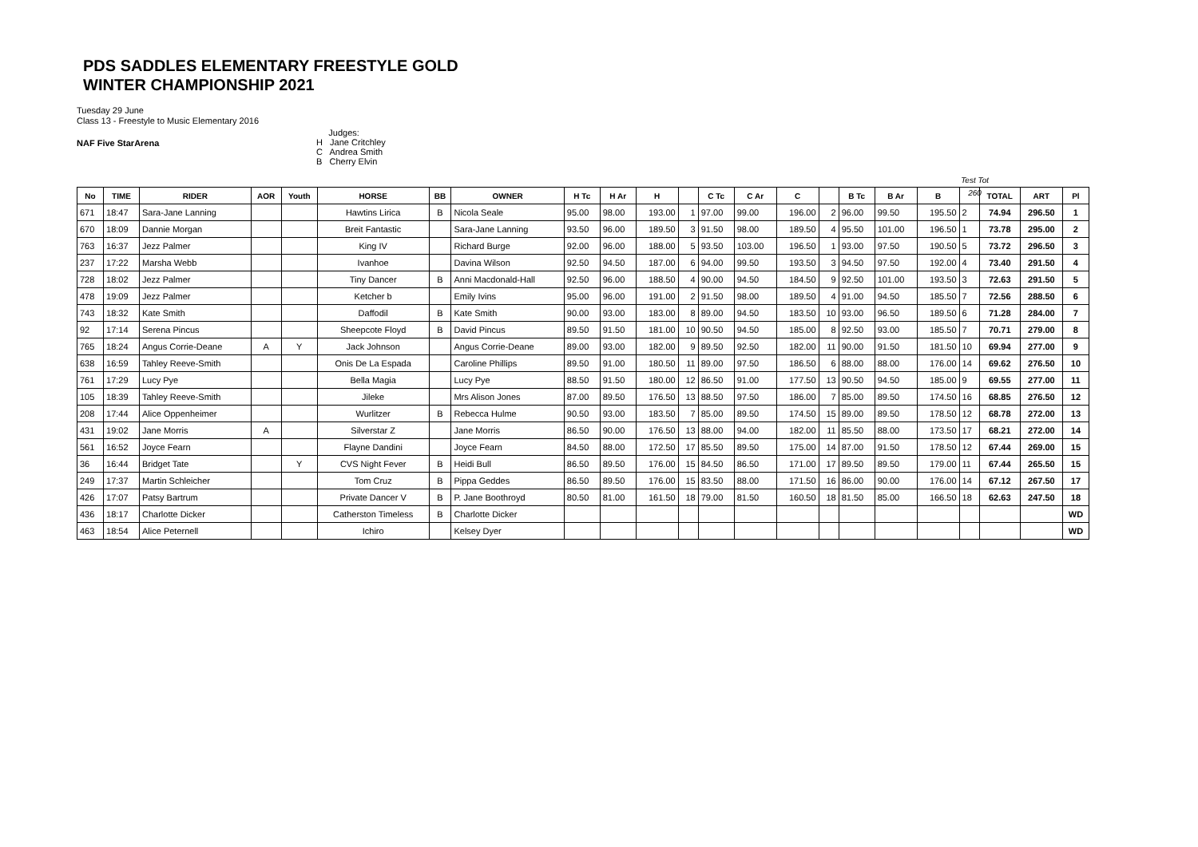PDS SADDLES ELEMENTARY FREESTYLE GOLD
WINTER CHAMPIONSHIP 2021
Tuesday 29 June
Class 13 - Freestyle to Music Elementary 2016
NAF Five StarArena
Judges:
H Jane Critchley
C Andrea Smith
B Cherry Elvin
Test Tot
260
| No | TIME | RIDER | AOR | Youth | HORSE | BB | OWNER | H Tc | H Ar | H | | C Tc | C Ar | C | | B Tc | B Ar | B | | TOTAL | ART | Pl |
| --- | --- | --- | --- | --- | --- | --- | --- | --- | --- | --- | --- | --- | --- | --- | --- | --- | --- | --- | --- | --- | --- | --- |
| 671 | 18:47 | Sara-Jane Lanning | | | Hawtins Lirica | B | Nicola Seale | 95.00 | 98.00 | 193.00 | 1 | 97.00 | 99.00 | 196.00 | 2 | 96.00 | 99.50 | 195.50 | 2 | 74.94 | 296.50 | 1 |
| 670 | 18:09 | Dannie Morgan | | | Breit Fantastic | | Sara-Jane Lanning | 93.50 | 96.00 | 189.50 | 3 | 91.50 | 98.00 | 189.50 | 4 | 95.50 | 101.00 | 196.50 | 1 | 73.78 | 295.00 | 2 |
| 763 | 16:37 | Jezz Palmer | | | King IV | | Richard Burge | 92.00 | 96.00 | 188.00 | 5 | 93.50 | 103.00 | 196.50 | 1 | 93.00 | 97.50 | 190.50 | 5 | 73.72 | 296.50 | 3 |
| 237 | 17:22 | Marsha Webb | | | Ivanhoe | | Davina Wilson | 92.50 | 94.50 | 187.00 | 6 | 94.00 | 99.50 | 193.50 | 3 | 94.50 | 97.50 | 192.00 | 4 | 73.40 | 291.50 | 4 |
| 728 | 18:02 | Jezz Palmer | | | Tiny Dancer | B | Anni Macdonald-Hall | 92.50 | 96.00 | 188.50 | 4 | 90.00 | 94.50 | 184.50 | 9 | 92.50 | 101.00 | 193.50 | 3 | 72.63 | 291.50 | 5 |
| 478 | 19:09 | Jezz Palmer | | | Ketcher b | | Emily Ivins | 95.00 | 96.00 | 191.00 | 2 | 91.50 | 98.00 | 189.50 | 4 | 91.00 | 94.50 | 185.50 | 7 | 72.56 | 288.50 | 6 |
| 743 | 18:32 | Kate Smith | | | Daffodil | B | Kate Smith | 90.00 | 93.00 | 183.00 | 8 | 89.00 | 94.50 | 183.50 | 10 | 93.00 | 96.50 | 189.50 | 6 | 71.28 | 284.00 | 7 |
| 92 | 17:14 | Serena Pincus | | | Sheepcote Floyd | B | David Pincus | 89.50 | 91.50 | 181.00 | 10 | 90.50 | 94.50 | 185.00 | 8 | 92.50 | 93.00 | 185.50 | 7 | 70.71 | 279.00 | 8 |
| 765 | 18:24 | Angus Corrie-Deane | A | Y | Jack Johnson | | Angus Corrie-Deane | 89.00 | 93.00 | 182.00 | 9 | 89.50 | 92.50 | 182.00 | 11 | 90.00 | 91.50 | 181.50 | 10 | 69.94 | 277.00 | 9 |
| 638 | 16:59 | Tahley Reeve-Smith | | | Onis De La Espada | | Caroline Phillips | 89.50 | 91.00 | 180.50 | 11 | 89.00 | 97.50 | 186.50 | 6 | 88.00 | 88.00 | 176.00 | 14 | 69.62 | 276.50 | 10 |
| 761 | 17:29 | Lucy Pye | | | Bella Magia | | Lucy Pye | 88.50 | 91.50 | 180.00 | 12 | 86.50 | 91.00 | 177.50 | 13 | 90.50 | 94.50 | 185.00 | 9 | 69.55 | 277.00 | 11 |
| 105 | 18:39 | Tahley Reeve-Smith | | | Jileke | | Mrs Alison Jones | 87.00 | 89.50 | 176.50 | 13 | 88.50 | 97.50 | 186.00 | 7 | 85.00 | 89.50 | 174.50 | 16 | 68.85 | 276.50 | 12 |
| 208 | 17:44 | Alice Oppenheimer | | | Wurlitzer | B | Rebecca Hulme | 90.50 | 93.00 | 183.50 | 7 | 85.00 | 89.50 | 174.50 | 15 | 89.00 | 89.50 | 178.50 | 12 | 68.78 | 272.00 | 13 |
| 431 | 19:02 | Jane Morris | A | | Silverstar Z | | Jane Morris | 86.50 | 90.00 | 176.50 | 13 | 88.00 | 94.00 | 182.00 | 11 | 85.50 | 88.00 | 173.50 | 17 | 68.21 | 272.00 | 14 |
| 561 | 16:52 | Joyce Fearn | | | Flayne Dandini | | Joyce Fearn | 84.50 | 88.00 | 172.50 | 17 | 85.50 | 89.50 | 175.00 | 14 | 87.00 | 91.50 | 178.50 | 12 | 67.44 | 269.00 | 15 |
| 36 | 16:44 | Bridget Tate | | Y | CVS Night Fever | B | Heidi Bull | 86.50 | 89.50 | 176.00 | 15 | 84.50 | 86.50 | 171.00 | 17 | 89.50 | 89.50 | 179.00 | 11 | 67.44 | 265.50 | 15 |
| 249 | 17:37 | Martin Schleicher | | | Tom Cruz | B | Pippa Geddes | 86.50 | 89.50 | 176.00 | 15 | 83.50 | 88.00 | 171.50 | 16 | 86.00 | 90.00 | 176.00 | 14 | 67.12 | 267.50 | 17 |
| 426 | 17:07 | Patsy Bartrum | | | Private Dancer V | B | P. Jane Boothroyd | 80.50 | 81.00 | 161.50 | 18 | 79.00 | 81.50 | 160.50 | 18 | 81.50 | 85.00 | 166.50 | 18 | 62.63 | 247.50 | 18 |
| 436 | 18:17 | Charlotte Dicker | | | Catherston Timeless | B | Charlotte Dicker | | | | | | | | | | | | | | | WD |
| 463 | 18:54 | Alice Peternell | | | Ichiro | | Kelsey Dyer | | | | | | | | | | | | | | | WD |